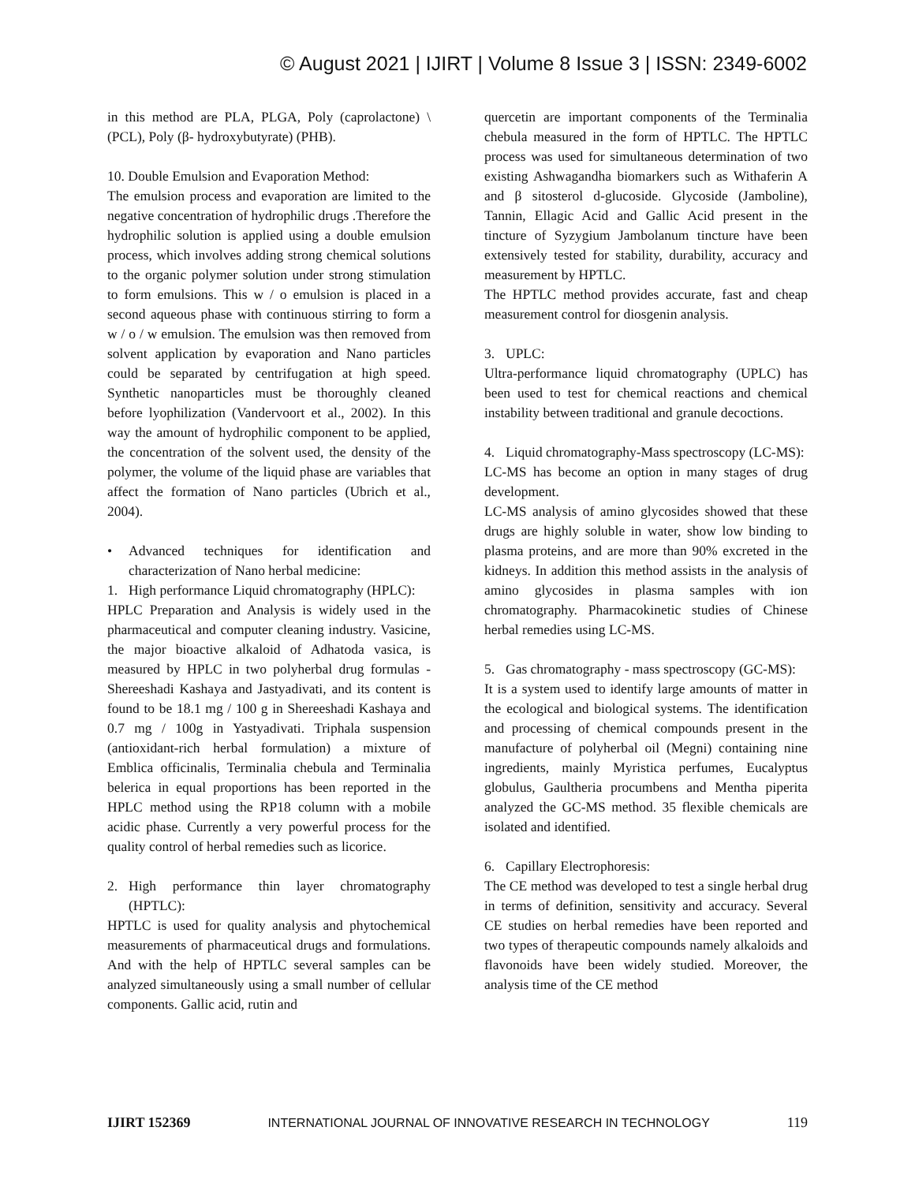© August 2021 | IJIRT | Volume 8 Issue 3 | ISSN: 2349-6002
in this method are PLA, PLGA, Poly (caprolactone) \ (PCL), Poly (β- hydroxybutyrate) (PHB).
10. Double Emulsion and Evaporation Method:
The emulsion process and evaporation are limited to the negative concentration of hydrophilic drugs .Therefore the hydrophilic solution is applied using a double emulsion process, which involves adding strong chemical solutions to the organic polymer solution under strong stimulation to form emulsions. This w / o emulsion is placed in a second aqueous phase with continuous stirring to form a w / o / w emulsion. The emulsion was then removed from solvent application by evaporation and Nano particles could be separated by centrifugation at high speed. Synthetic nanoparticles must be thoroughly cleaned before lyophilization (Vandervoort et al., 2002). In this way the amount of hydrophilic component to be applied, the concentration of the solvent used, the density of the polymer, the volume of the liquid phase are variables that affect the formation of Nano particles (Ubrich et al., 2004).
• Advanced techniques for identification and characterization of Nano herbal medicine:
1. High performance Liquid chromatography (HPLC):
HPLC Preparation and Analysis is widely used in the pharmaceutical and computer cleaning industry. Vasicine, the major bioactive alkaloid of Adhatoda vasica, is measured by HPLC in two polyherbal drug formulas - Shereeshadi Kashaya and Jastyadivati, and its content is found to be 18.1 mg / 100 g in Shereeshadi Kashaya and 0.7 mg / 100g in Yastyadivati. Triphala suspension (antioxidant-rich herbal formulation) a mixture of Emblica officinalis, Terminalia chebula and Terminalia belerica in equal proportions has been reported in the HPLC method using the RP18 column with a mobile acidic phase. Currently a very powerful process for the quality control of herbal remedies such as licorice.
2. High performance thin layer chromatography (HPTLC):
HPTLC is used for quality analysis and phytochemical measurements of pharmaceutical drugs and formulations. And with the help of HPTLC several samples can be analyzed simultaneously using a small number of cellular components. Gallic acid, rutin and
quercetin are important components of the Terminalia chebula measured in the form of HPTLC. The HPTLC process was used for simultaneous determination of two existing Ashwagandha biomarkers such as Withaferin A and β sitosterol d-glucoside. Glycoside (Jamboline), Tannin, Ellagic Acid and Gallic Acid present in the tincture of Syzygium Jambolanum tincture have been extensively tested for stability, durability, accuracy and measurement by HPTLC.
The HPTLC method provides accurate, fast and cheap measurement control for diosgenin analysis.
3. UPLC:
Ultra-performance liquid chromatography (UPLC) has been used to test for chemical reactions and chemical instability between traditional and granule decoctions.
4. Liquid chromatography-Mass spectroscopy (LC-MS):
LC-MS has become an option in many stages of drug development.
LC-MS analysis of amino glycosides showed that these drugs are highly soluble in water, show low binding to plasma proteins, and are more than 90% excreted in the kidneys. In addition this method assists in the analysis of amino glycosides in plasma samples with ion chromatography. Pharmacokinetic studies of Chinese herbal remedies using LC-MS.
5. Gas chromatography - mass spectroscopy (GC-MS):
It is a system used to identify large amounts of matter in the ecological and biological systems. The identification and processing of chemical compounds present in the manufacture of polyherbal oil (Megni) containing nine ingredients, mainly Myristica perfumes, Eucalyptus globulus, Gaultheria procumbens and Mentha piperita analyzed the GC-MS method. 35 flexible chemicals are isolated and identified.
6. Capillary Electrophoresis:
The CE method was developed to test a single herbal drug in terms of definition, sensitivity and accuracy. Several CE studies on herbal remedies have been reported and two types of therapeutic compounds namely alkaloids and flavonoids have been widely studied. Moreover, the analysis time of the CE method
IJIRT 152369 INTERNATIONAL JOURNAL OF INNOVATIVE RESEARCH IN TECHNOLOGY 119